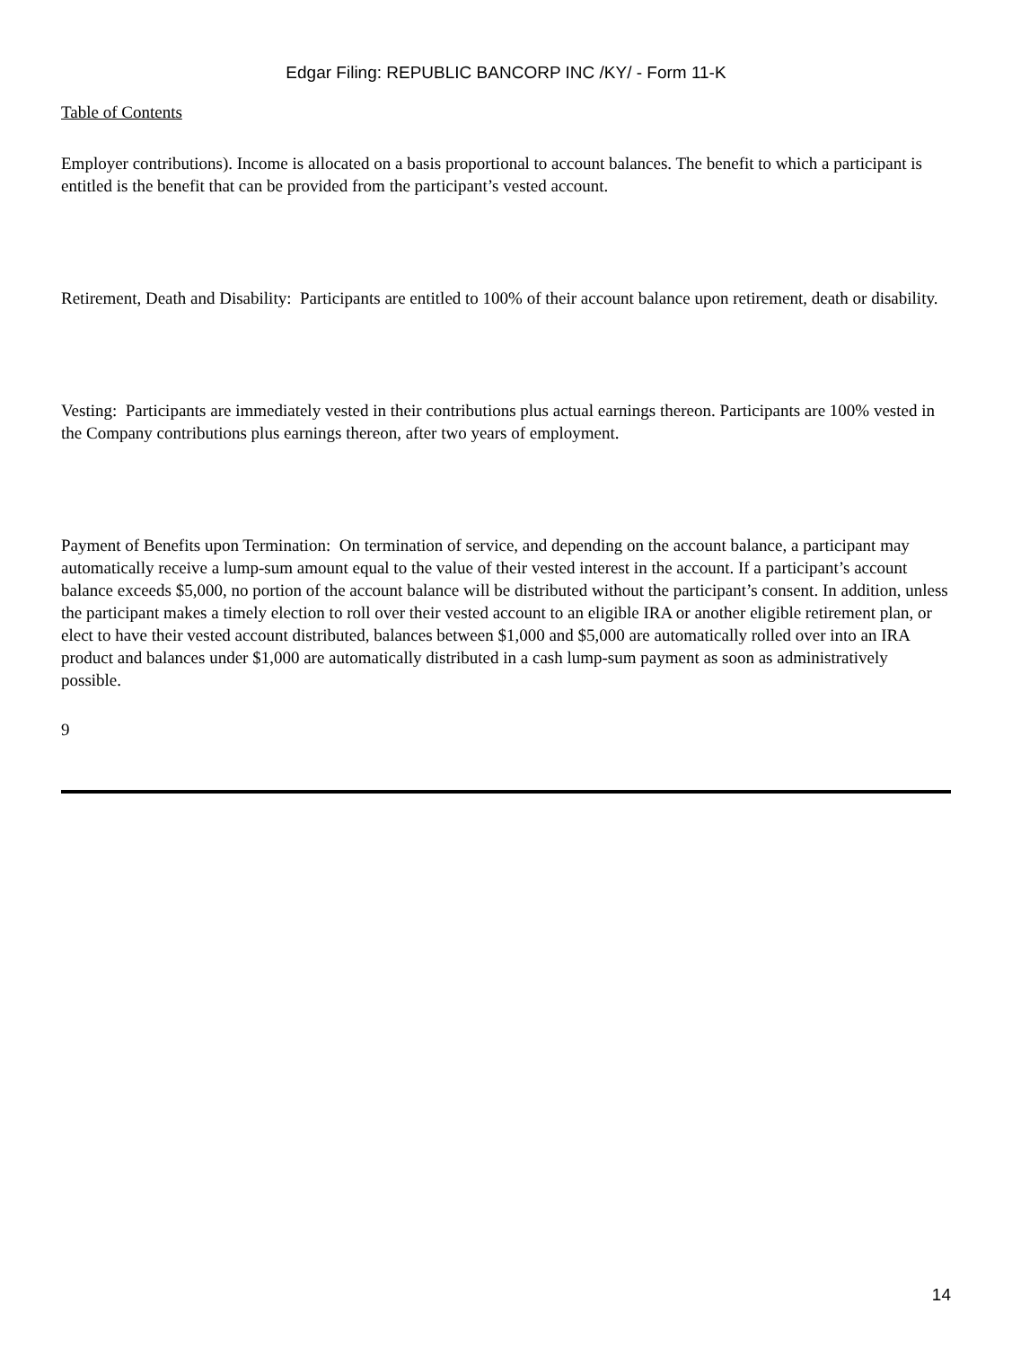Edgar Filing: REPUBLIC BANCORP INC /KY/ - Form 11-K
Table of Contents
Employer contributions). Income is allocated on a basis proportional to account balances. The benefit to which a participant is entitled is the benefit that can be provided from the participant’s vested account.
Retirement, Death and Disability: Participants are entitled to 100% of their account balance upon retirement, death or disability.
Vesting: Participants are immediately vested in their contributions plus actual earnings thereon. Participants are 100% vested in the Company contributions plus earnings thereon, after two years of employment.
Payment of Benefits upon Termination: On termination of service, and depending on the account balance, a participant may automatically receive a lump-sum amount equal to the value of their vested interest in the account. If a participant’s account balance exceeds $5,000, no portion of the account balance will be distributed without the participant’s consent. In addition, unless the participant makes a timely election to roll over their vested account to an eligible IRA or another eligible retirement plan, or elect to have their vested account distributed, balances between $1,000 and $5,000 are automatically rolled over into an IRA product and balances under $1,000 are automatically distributed in a cash lump-sum payment as soon as administratively possible.
9
14